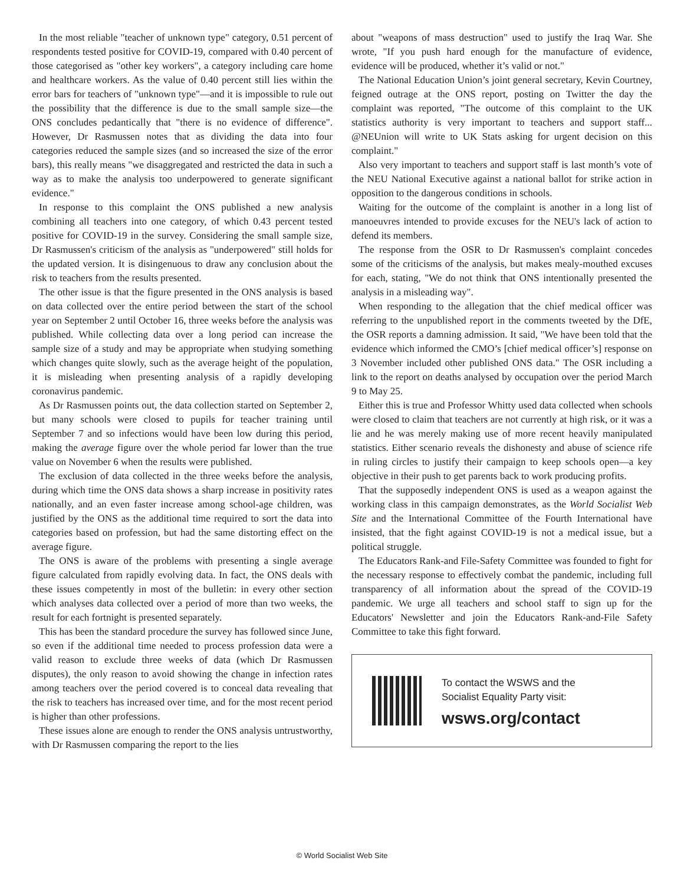In the most reliable "teacher of unknown type" category, 0.51 percent of respondents tested positive for COVID-19, compared with 0.40 percent of those categorised as "other key workers", a category including care home and healthcare workers. As the value of 0.40 percent still lies within the error bars for teachers of "unknown type"—and it is impossible to rule out the possibility that the difference is due to the small sample size—the ONS concludes pedantically that "there is no evidence of difference". However, Dr Rasmussen notes that as dividing the data into four categories reduced the sample sizes (and so increased the size of the error bars), this really means "we disaggregated and restricted the data in such a way as to make the analysis too underpowered to generate significant evidence."
In response to this complaint the ONS published a new analysis combining all teachers into one category, of which 0.43 percent tested positive for COVID-19 in the survey. Considering the small sample size, Dr Rasmussen's criticism of the analysis as "underpowered" still holds for the updated version. It is disingenuous to draw any conclusion about the risk to teachers from the results presented.
The other issue is that the figure presented in the ONS analysis is based on data collected over the entire period between the start of the school year on September 2 until October 16, three weeks before the analysis was published. While collecting data over a long period can increase the sample size of a study and may be appropriate when studying something which changes quite slowly, such as the average height of the population, it is misleading when presenting analysis of a rapidly developing coronavirus pandemic.
As Dr Rasmussen points out, the data collection started on September 2, but many schools were closed to pupils for teacher training until September 7 and so infections would have been low during this period, making the average figure over the whole period far lower than the true value on November 6 when the results were published.
The exclusion of data collected in the three weeks before the analysis, during which time the ONS data shows a sharp increase in positivity rates nationally, and an even faster increase among school-age children, was justified by the ONS as the additional time required to sort the data into categories based on profession, but had the same distorting effect on the average figure.
The ONS is aware of the problems with presenting a single average figure calculated from rapidly evolving data. In fact, the ONS deals with these issues competently in most of the bulletin: in every other section which analyses data collected over a period of more than two weeks, the result for each fortnight is presented separately.
This has been the standard procedure the survey has followed since June, so even if the additional time needed to process profession data were a valid reason to exclude three weeks of data (which Dr Rasmussen disputes), the only reason to avoid showing the change in infection rates among teachers over the period covered is to conceal data revealing that the risk to teachers has increased over time, and for the most recent period is higher than other professions.
These issues alone are enough to render the ONS analysis untrustworthy, with Dr Rasmussen comparing the report to the lies
about "weapons of mass destruction" used to justify the Iraq War. She wrote, "If you push hard enough for the manufacture of evidence, evidence will be produced, whether it’s valid or not."
The National Education Union’s joint general secretary, Kevin Courtney, feigned outrage at the ONS report, posting on Twitter the day the complaint was reported, "The outcome of this complaint to the UK statistics authority is very important to teachers and support staff... @NEUnion will write to UK Stats asking for urgent decision on this complaint."
Also very important to teachers and support staff is last month’s vote of the NEU National Executive against a national ballot for strike action in opposition to the dangerous conditions in schools.
Waiting for the outcome of the complaint is another in a long list of manoeuvres intended to provide excuses for the NEU's lack of action to defend its members.
The response from the OSR to Dr Rasmussen's complaint concedes some of the criticisms of the analysis, but makes mealy-mouthed excuses for each, stating, "We do not think that ONS intentionally presented the analysis in a misleading way".
When responding to the allegation that the chief medical officer was referring to the unpublished report in the comments tweeted by the DfE, the OSR reports a damning admission. It said, "We have been told that the evidence which informed the CMO’s [chief medical officer’s] response on 3 November included other published ONS data." The OSR including a link to the report on deaths analysed by occupation over the period March 9 to May 25.
Either this is true and Professor Whitty used data collected when schools were closed to claim that teachers are not currently at high risk, or it was a lie and he was merely making use of more recent heavily manipulated statistics. Either scenario reveals the dishonesty and abuse of science rife in ruling circles to justify their campaign to keep schools open—a key objective in their push to get parents back to work producing profits.
That the supposedly independent ONS is used as a weapon against the working class in this campaign demonstrates, as the World Socialist Web Site and the International Committee of the Fourth International have insisted, that the fight against COVID-19 is not a medical issue, but a political struggle.
The Educators Rank-and File-Safety Committee was founded to fight for the necessary response to effectively combat the pandemic, including full transparency of all information about the spread of the COVID-19 pandemic. We urge all teachers and school staff to sign up for the Educators' Newsletter and join the Educators Rank-and-File Safety Committee to take this fight forward.
To contact the WSWS and the
Socialist Equality Party visit:
wsws.org/contact
© World Socialist Web Site